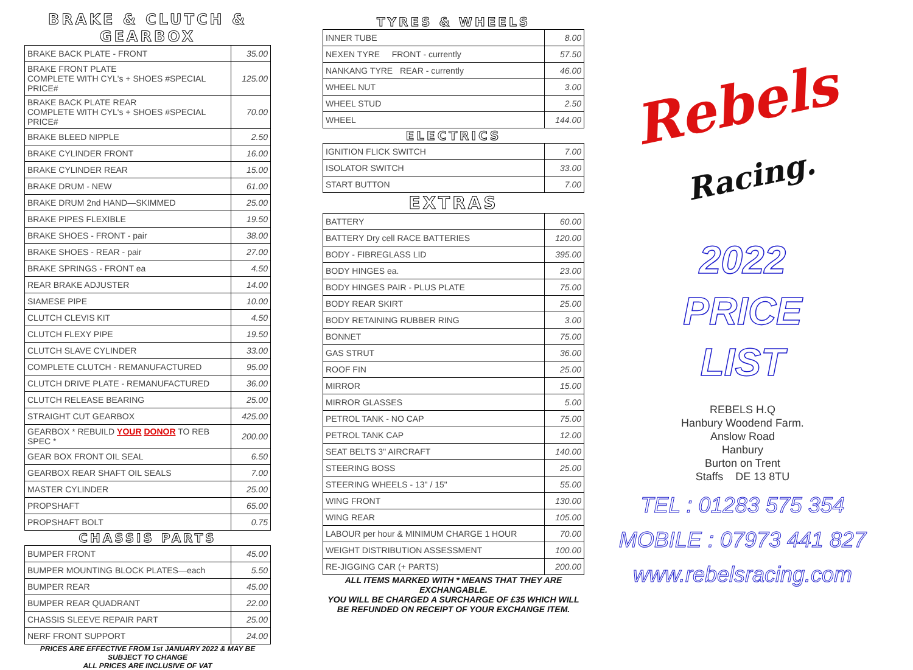BRAKE & CLUTCH & GEARBOX
| BRAKE BACK PLATE - FRONT | 35.00 |
| BRAKE FRONT PLATE COMPLETE WITH CYL's + SHOES #SPECIAL PRICE# | 125.00 |
| BRAKE BACK PLATE REAR COMPLETE WITH CYL's + SHOES #SPECIAL PRICE# | 70.00 |
| BRAKE BLEED NIPPLE | 2.50 |
| BRAKE CYLINDER FRONT | 16.00 |
| BRAKE CYLINDER REAR | 15.00 |
| BRAKE DRUM - NEW | 61.00 |
| BRAKE DRUM 2nd HAND—SKIMMED | 25.00 |
| BRAKE PIPES FLEXIBLE | 19.50 |
| BRAKE SHOES - FRONT - pair | 38.00 |
| BRAKE SHOES - REAR - pair | 27.00 |
| BRAKE SPRINGS - FRONT ea | 4.50 |
| REAR BRAKE ADJUSTER | 14.00 |
| SIAMESE PIPE | 10.00 |
| CLUTCH CLEVIS KIT | 4.50 |
| CLUTCH FLEXY PIPE | 19.50 |
| CLUTCH SLAVE CYLINDER | 33.00 |
| COMPLETE CLUTCH - REMANUFACTURED | 95.00 |
| CLUTCH DRIVE PLATE - REMANUFACTURED | 36.00 |
| CLUTCH RELEASE BEARING | 25.00 |
| STRAIGHT CUT GEARBOX | 425.00 |
| GEARBOX * REBUILD YOUR DONOR TO REB SPEC * | 200.00 |
| GEAR BOX FRONT OIL SEAL | 6.50 |
| GEARBOX REAR SHAFT OIL SEALS | 7.00 |
| MASTER CYLINDER | 25.00 |
| PROPSHAFT | 65.00 |
| PROPSHAFT BOLT | 0.75 |
CHASSIS PARTS
| BUMPER FRONT | 45.00 |
| BUMPER MOUNTING BLOCK PLATES—each | 5.50 |
| BUMPER REAR | 45.00 |
| BUMPER REAR QUADRANT | 22.00 |
| CHASSIS SLEEVE REPAIR PART | 25.00 |
| NERF FRONT SUPPORT | 24.00 |
PRICES ARE EFFECTIVE FROM 1st JANUARY 2022 & MAY BE SUBJECT TO CHANGE
ALL PRICES ARE INCLUSIVE OF VAT
TYRES & WHEELS
| INNER TUBE | 8.00 |
| NEXEN TYRE FRONT - currently | 57.50 |
| NANKANG TYRE REAR - currently | 46.00 |
| WHEEL NUT | 3.00 |
| WHEEL STUD | 2.50 |
| WHEEL | 144.00 |
ELECTRICS
| IGNITION FLICK SWITCH | 7.00 |
| ISOLATOR SWITCH | 33.00 |
| START BUTTON | 7.00 |
EXTRAS
| BATTERY | 60.00 |
| BATTERY Dry cell RACE BATTERIES | 120.00 |
| BODY - FIBREGLASS LID | 395.00 |
| BODY HINGES ea. | 23.00 |
| BODY HINGES PAIR - PLUS PLATE | 75.00 |
| BODY REAR SKIRT | 25.00 |
| BODY RETAINING RUBBER RING | 3.00 |
| BONNET | 75.00 |
| GAS STRUT | 36.00 |
| ROOF FIN | 25.00 |
| MIRROR | 15.00 |
| MIRROR GLASSES | 5.00 |
| PETROL TANK - NO CAP | 75.00 |
| PETROL TANK CAP | 12.00 |
| SEAT BELTS 3" AIRCRAFT | 140.00 |
| STEERING BOSS | 25.00 |
| STEERING WHEELS - 13" / 15" | 55.00 |
| WING FRONT | 130.00 |
| WING REAR | 105.00 |
| LABOUR per hour & MINIMUM CHARGE 1 HOUR | 70.00 |
| WEIGHT DISTRIBUTION ASSESSMENT | 100.00 |
| RE-JIGGING CAR (+ PARTS) | 200.00 |
ALL ITEMS MARKED WITH * MEANS THAT THEY ARE EXCHANGABLE.
YOU WILL BE CHARGED A SURCHARGE OF £35 WHICH WILL
BE REFUNDED ON RECEIPT OF YOUR EXCHANGE ITEM.
Rebels Racing.
2022
PRICE
LIST
REBELS H.Q
Hanbury Woodend Farm.
Anslow Road
Hanbury
Burton on Trent
Staffs DE 13 8TU
TEL : 01283 575 354
MOBILE : 07973 441 827
www.rebelsracing.com